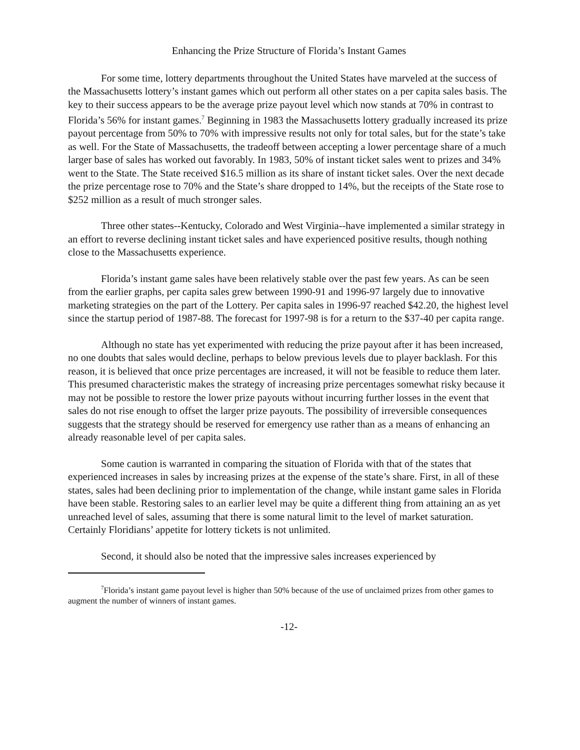Enhancing the Prize Structure of Florida’s Instant Games
For some time, lottery departments throughout the United States have marveled at the success of the Massachusetts lottery’s instant games which out perform all other states on a per capita sales basis. The key to their success appears to be the average prize payout level which now stands at 70% in contrast to Florida’s 56% for instant games.<sup>7</sup> Beginning in 1983 the Massachusetts lottery gradually increased its prize payout percentage from 50% to 70% with impressive results not only for total sales, but for the state’s take as well. For the State of Massachusetts, the tradeoff between accepting a lower percentage share of a much larger base of sales has worked out favorably. In 1983, 50% of instant ticket sales went to prizes and 34% went to the State. The State received $16.5 million as its share of instant ticket sales. Over the next decade the prize percentage rose to 70% and the State’s share dropped to 14%, but the receipts of the State rose to $252 million as a result of much stronger sales.
Three other states--Kentucky, Colorado and West Virginia--have implemented a similar strategy in an effort to reverse declining instant ticket sales and have experienced positive results, though nothing close to the Massachusetts experience.
Florida’s instant game sales have been relatively stable over the past few years. As can be seen from the earlier graphs, per capita sales grew between 1990-91 and 1996-97 largely due to innovative marketing strategies on the part of the Lottery. Per capita sales in 1996-97 reached $42.20, the highest level since the startup period of 1987-88. The forecast for 1997-98 is for a return to the $37-40 per capita range.
Although no state has yet experimented with reducing the prize payout after it has been increased, no one doubts that sales would decline, perhaps to below previous levels due to player backlash. For this reason, it is believed that once prize percentages are increased, it will not be feasible to reduce them later. This presumed characteristic makes the strategy of increasing prize percentages somewhat risky because it may not be possible to restore the lower prize payouts without incurring further losses in the event that sales do not rise enough to offset the larger prize payouts. The possibility of irreversible consequences suggests that the strategy should be reserved for emergency use rather than as a means of enhancing an already reasonable level of per capita sales.
Some caution is warranted in comparing the situation of Florida with that of the states that experienced increases in sales by increasing prizes at the expense of the state’s share. First, in all of these states, sales had been declining prior to implementation of the change, while instant game sales in Florida have been stable. Restoring sales to an earlier level may be quite a different thing from attaining an as yet unreached level of sales, assuming that there is some natural limit to the level of market saturation. Certainly Floridians’ appetite for lottery tickets is not unlimited.
Second, it should also be noted that the impressive sales increases experienced by
<sup>7</sup> Florida’s instant game payout level is higher than 50% because of the use of unclaimed prizes from other games to augment the number of winners of instant games.
-12-